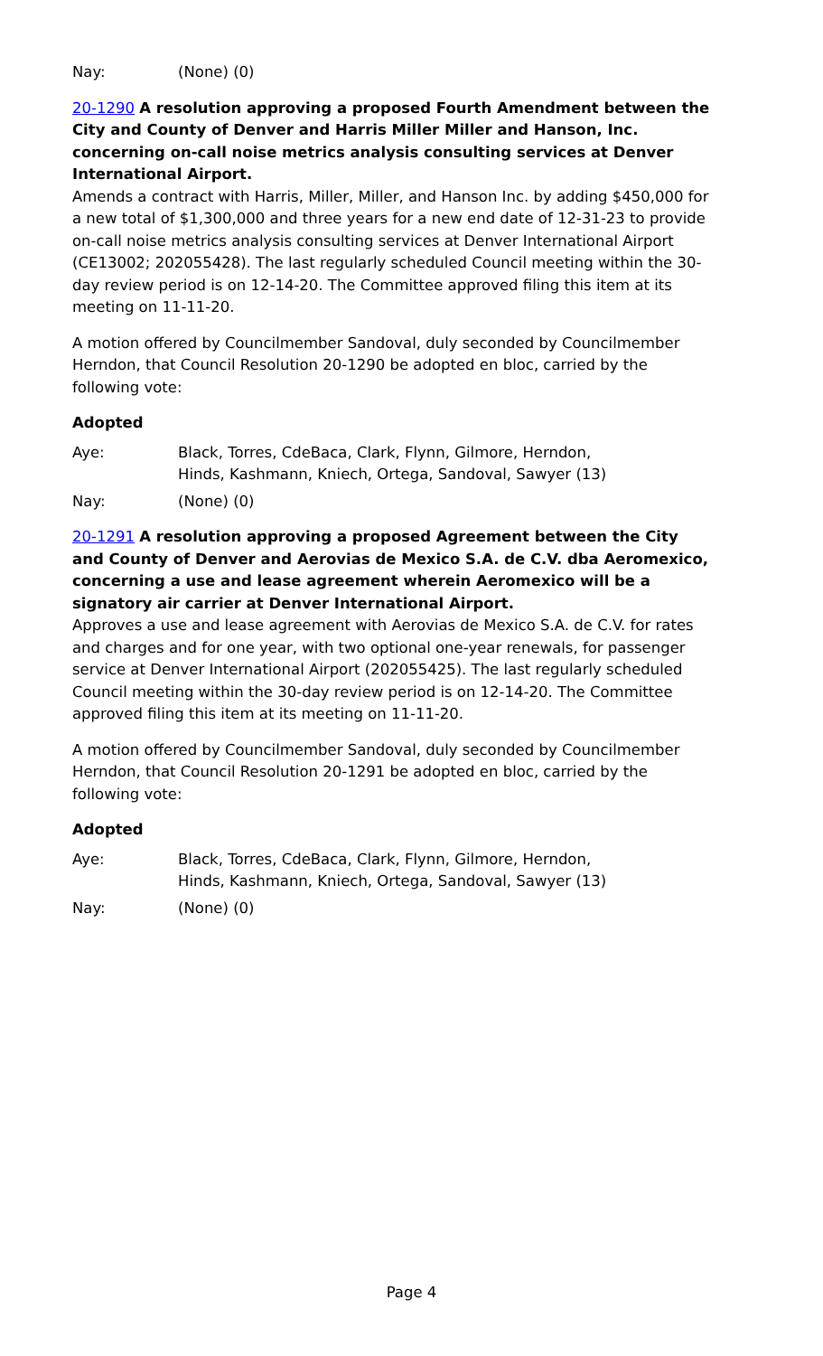Nay: (None) (0)
20-1290 A resolution approving a proposed Fourth Amendment between the City and County of Denver and Harris Miller Miller and Hanson, Inc. concerning on-call noise metrics analysis consulting services at Denver International Airport.
Amends a contract with Harris, Miller, Miller, and Hanson Inc. by adding $450,000 for a new total of $1,300,000 and three years for a new end date of 12-31-23 to provide on-call noise metrics analysis consulting services at Denver International Airport (CE13002; 202055428). The last regularly scheduled Council meeting within the 30-day review period is on 12-14-20. The Committee approved filing this item at its meeting on 11-11-20.
A motion offered by Councilmember Sandoval, duly seconded by Councilmember Herndon, that Council Resolution 20-1290 be adopted en bloc, carried by the following vote:
Adopted
Aye: Black, Torres, CdeBaca, Clark, Flynn, Gilmore, Herndon,
Hinds, Kashmann, Kniech, Ortega, Sandoval, Sawyer (13)
Nay: (None) (0)
20-1291 A resolution approving a proposed Agreement between the City and County of Denver and Aerovias de Mexico S.A. de C.V. dba Aeromexico, concerning a use and lease agreement wherein Aeromexico will be a signatory air carrier at Denver International Airport.
Approves a use and lease agreement with Aerovias de Mexico S.A. de C.V. for rates and charges and for one year, with two optional one-year renewals, for passenger service at Denver International Airport (202055425). The last regularly scheduled Council meeting within the 30-day review period is on 12-14-20. The Committee approved filing this item at its meeting on 11-11-20.
A motion offered by Councilmember Sandoval, duly seconded by Councilmember Herndon, that Council Resolution 20-1291 be adopted en bloc, carried by the following vote:
Adopted
Aye: Black, Torres, CdeBaca, Clark, Flynn, Gilmore, Herndon,
Hinds, Kashmann, Kniech, Ortega, Sandoval, Sawyer (13)
Nay: (None) (0)
Page 4